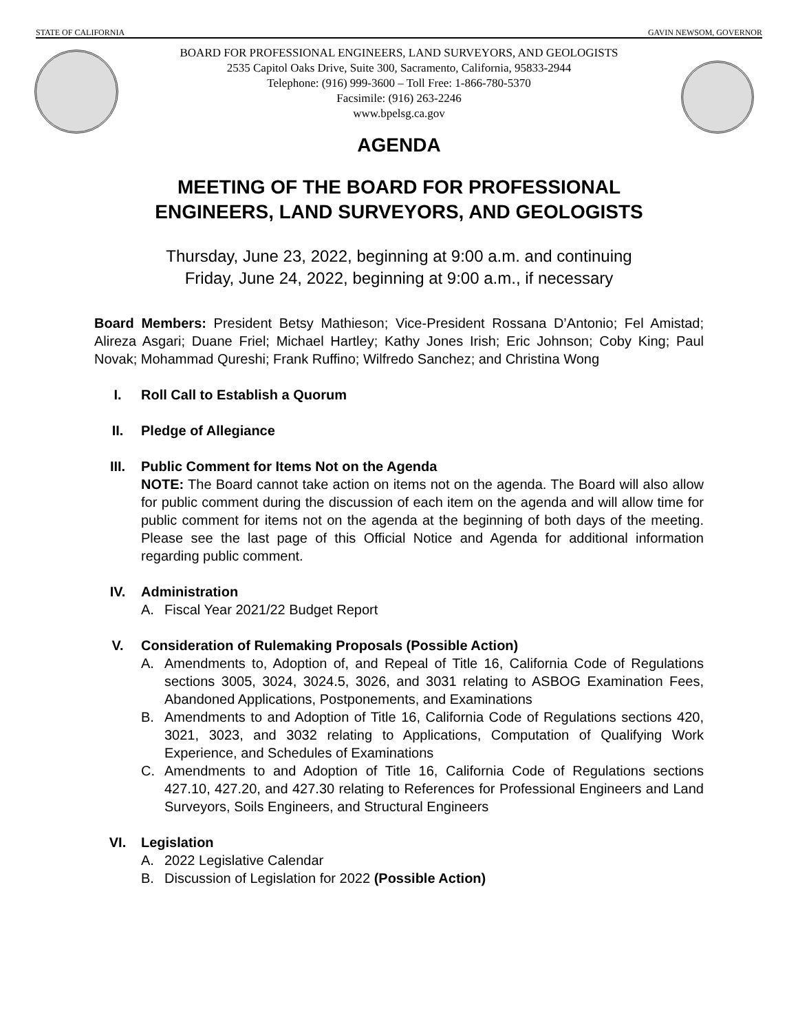STATE OF CALIFORNIA GAVIN NEWSOM, GOVERNOR
BOARD FOR PROFESSIONAL ENGINEERS, LAND SURVEYORS, AND GEOLOGISTS
2535 Capitol Oaks Drive, Suite 300, Sacramento, California, 95833-2944
Telephone: (916) 999-3600 – Toll Free: 1-866-780-5370
Facsimile: (916) 263-2246
www.bpelsg.ca.gov
AGENDA
MEETING OF THE BOARD FOR PROFESSIONAL
ENGINEERS, LAND SURVEYORS, AND GEOLOGISTS
Thursday, June 23, 2022, beginning at 9:00 a.m. and continuing
Friday, June 24, 2022, beginning at 9:00 a.m., if necessary
Board Members: President Betsy Mathieson; Vice-President Rossana D’Antonio; Fel Amistad; Alireza Asgari; Duane Friel; Michael Hartley; Kathy Jones Irish; Eric Johnson; Coby King; Paul Novak; Mohammad Qureshi; Frank Ruffino; Wilfredo Sanchez; and Christina Wong
I. Roll Call to Establish a Quorum
II. Pledge of Allegiance
III. Public Comment for Items Not on the Agenda
NOTE: The Board cannot take action on items not on the agenda. The Board will also allow for public comment during the discussion of each item on the agenda and will allow time for public comment for items not on the agenda at the beginning of both days of the meeting. Please see the last page of this Official Notice and Agenda for additional information regarding public comment.
IV. Administration
A. Fiscal Year 2021/22 Budget Report
V. Consideration of Rulemaking Proposals (Possible Action)
A. Amendments to, Adoption of, and Repeal of Title 16, California Code of Regulations sections 3005, 3024, 3024.5, 3026, and 3031 relating to ASBOG Examination Fees, Abandoned Applications, Postponements, and Examinations
B. Amendments to and Adoption of Title 16, California Code of Regulations sections 420, 3021, 3023, and 3032 relating to Applications, Computation of Qualifying Work Experience, and Schedules of Examinations
C. Amendments to and Adoption of Title 16, California Code of Regulations sections 427.10, 427.20, and 427.30 relating to References for Professional Engineers and Land Surveyors, Soils Engineers, and Structural Engineers
VI. Legislation
A. 2022 Legislative Calendar
B. Discussion of Legislation for 2022 (Possible Action)